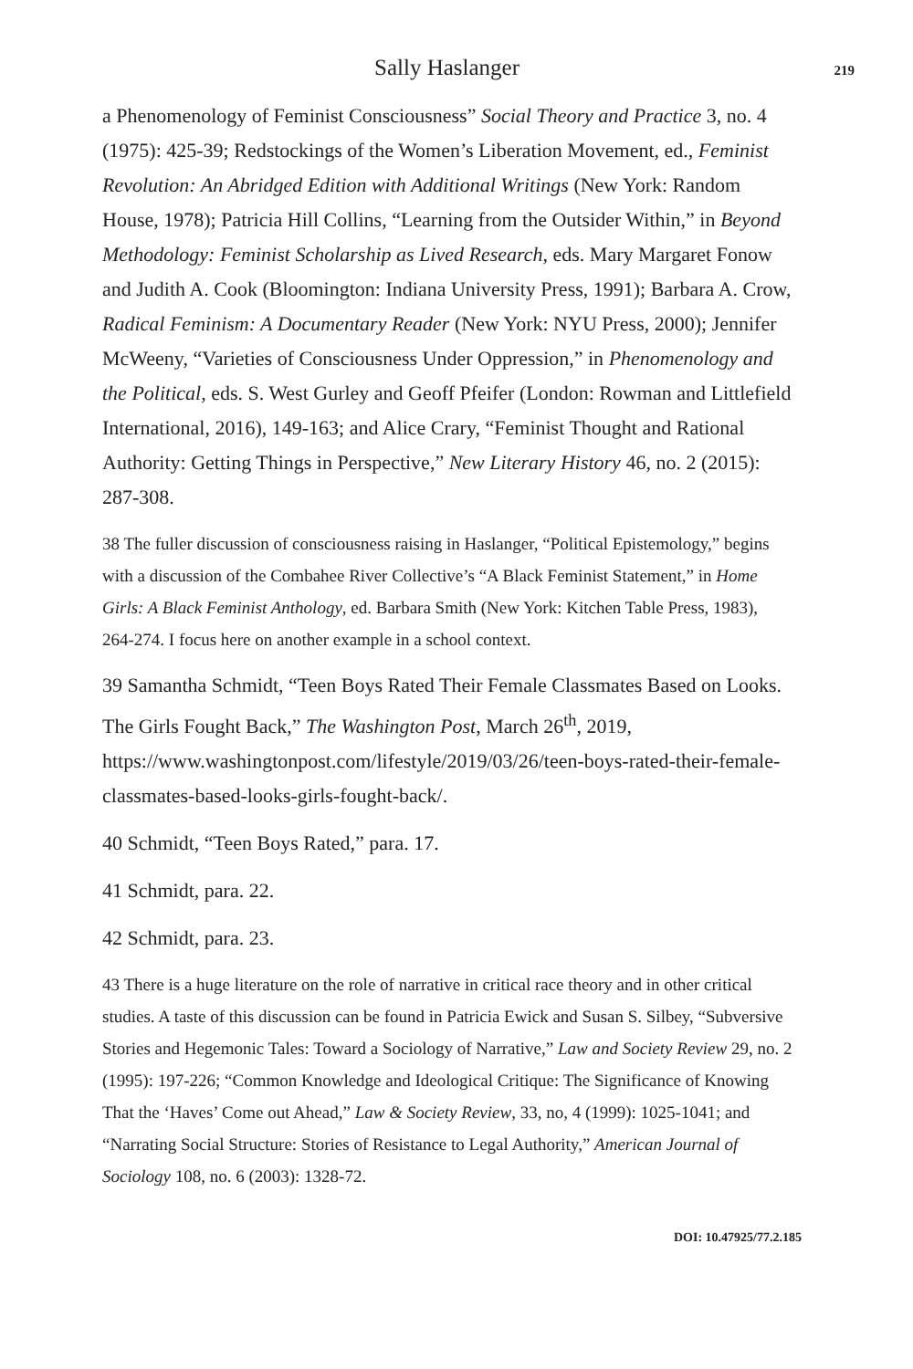Sally Haslanger 219
a Phenomenology of Feminist Consciousness” Social Theory and Practice 3, no. 4 (1975): 425-39; Redstockings of the Women’s Liberation Movement, ed., Feminist Revolution: An Abridged Edition with Additional Writings (New York: Random House, 1978); Patricia Hill Collins, “Learning from the Outsider Within,” in Beyond Methodology: Feminist Scholarship as Lived Research, eds. Mary Margaret Fonow and Judith A. Cook (Bloomington: Indiana University Press, 1991); Barbara A. Crow, Radical Feminism: A Documentary Reader (New York: NYU Press, 2000); Jennifer McWeeny, “Varieties of Consciousness Under Oppression,” in Phenomenology and the Political, eds. S. West Gurley and Geoff Pfeifer (London: Rowman and Littlefield International, 2016), 149-163; and Alice Crary, “Feminist Thought and Rational Authority: Getting Things in Perspective,” New Literary History 46, no. 2 (2015): 287-308.
38 The fuller discussion of consciousness raising in Haslanger, “Political Epistemology,” begins with a discussion of the Combahee River Collective’s “A Black Feminist Statement,” in Home Girls: A Black Feminist Anthology, ed. Barbara Smith (New York: Kitchen Table Press, 1983), 264-274. I focus here on another example in a school context.
39 Samantha Schmidt, “Teen Boys Rated Their Female Classmates Based on Looks. The Girls Fought Back,” The Washington Post, March 26<sup>th</sup>, 2019, https://www.washingtonpost.com/lifestyle/2019/03/26/teen-boys-rated-their-female-classmates-based-looks-girls-fought-back/.
40 Schmidt, “Teen Boys Rated,” para. 17.
41 Schmidt, para. 22.
42 Schmidt, para. 23.
43 There is a huge literature on the role of narrative in critical race theory and in other critical studies. A taste of this discussion can be found in Patricia Ewick and Susan S. Silbey, “Subversive Stories and Hegemonic Tales: Toward a Sociology of Narrative,” Law and Society Review 29, no. 2 (1995): 197-226; “Common Knowledge and Ideological Critique: The Significance of Knowing That the ‘Haves’ Come out Ahead,” Law & Society Review, 33, no, 4 (1999): 1025-1041; and “Narrating Social Structure: Stories of Resistance to Legal Authority,” American Journal of Sociology 108, no. 6 (2003): 1328-72.
DOI: 10.47925/77.2.185